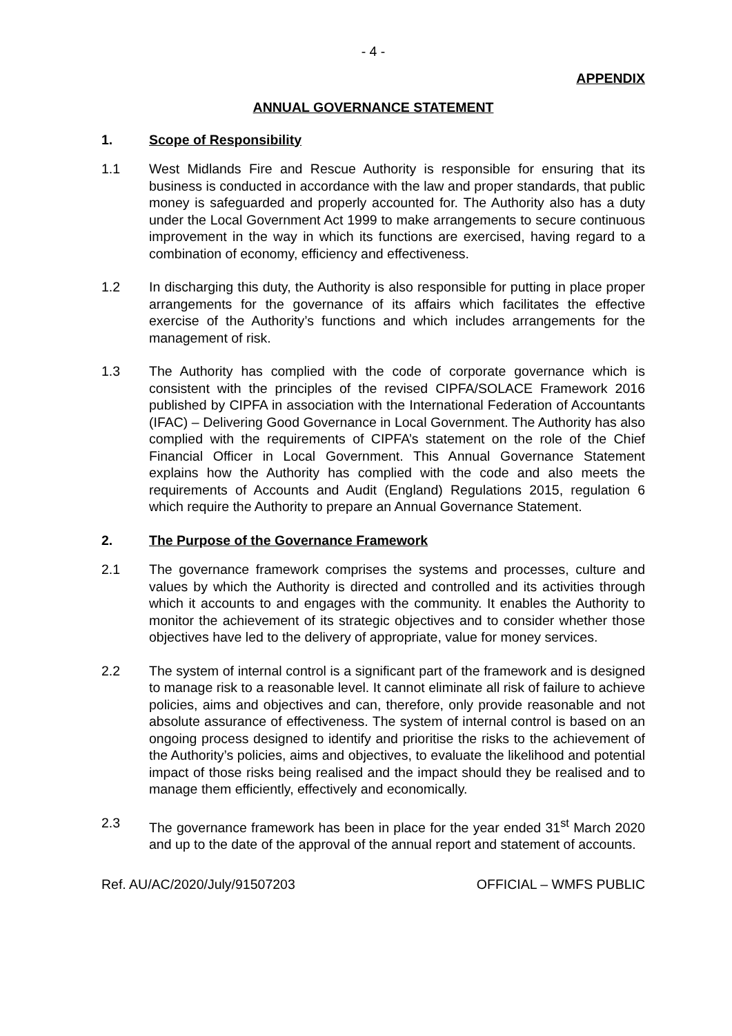- 4 -
APPENDIX
ANNUAL GOVERNANCE STATEMENT
1. Scope of Responsibility
1.1 West Midlands Fire and Rescue Authority is responsible for ensuring that its business is conducted in accordance with the law and proper standards, that public money is safeguarded and properly accounted for. The Authority also has a duty under the Local Government Act 1999 to make arrangements to secure continuous improvement in the way in which its functions are exercised, having regard to a combination of economy, efficiency and effectiveness.
1.2 In discharging this duty, the Authority is also responsible for putting in place proper arrangements for the governance of its affairs which facilitates the effective exercise of the Authority’s functions and which includes arrangements for the management of risk.
1.3 The Authority has complied with the code of corporate governance which is consistent with the principles of the revised CIPFA/SOLACE Framework 2016 published by CIPFA in association with the International Federation of Accountants (IFAC) – Delivering Good Governance in Local Government. The Authority has also complied with the requirements of CIPFA’s statement on the role of the Chief Financial Officer in Local Government. This Annual Governance Statement explains how the Authority has complied with the code and also meets the requirements of Accounts and Audit (England) Regulations 2015, regulation 6 which require the Authority to prepare an Annual Governance Statement.
2. The Purpose of the Governance Framework
2.1 The governance framework comprises the systems and processes, culture and values by which the Authority is directed and controlled and its activities through which it accounts to and engages with the community. It enables the Authority to monitor the achievement of its strategic objectives and to consider whether those objectives have led to the delivery of appropriate, value for money services.
2.2 The system of internal control is a significant part of the framework and is designed to manage risk to a reasonable level. It cannot eliminate all risk of failure to achieve policies, aims and objectives and can, therefore, only provide reasonable and not absolute assurance of effectiveness. The system of internal control is based on an ongoing process designed to identify and prioritise the risks to the achievement of the Authority’s policies, aims and objectives, to evaluate the likelihood and potential impact of those risks being realised and the impact should they be realised and to manage them efficiently, effectively and economically.
2.3 The governance framework has been in place for the year ended 31<sup>st</sup> March 2020 and up to the date of the approval of the annual report and statement of accounts.
Ref. AU/AC/2020/July/91507203 OFFICIAL – WMFS PUBLIC